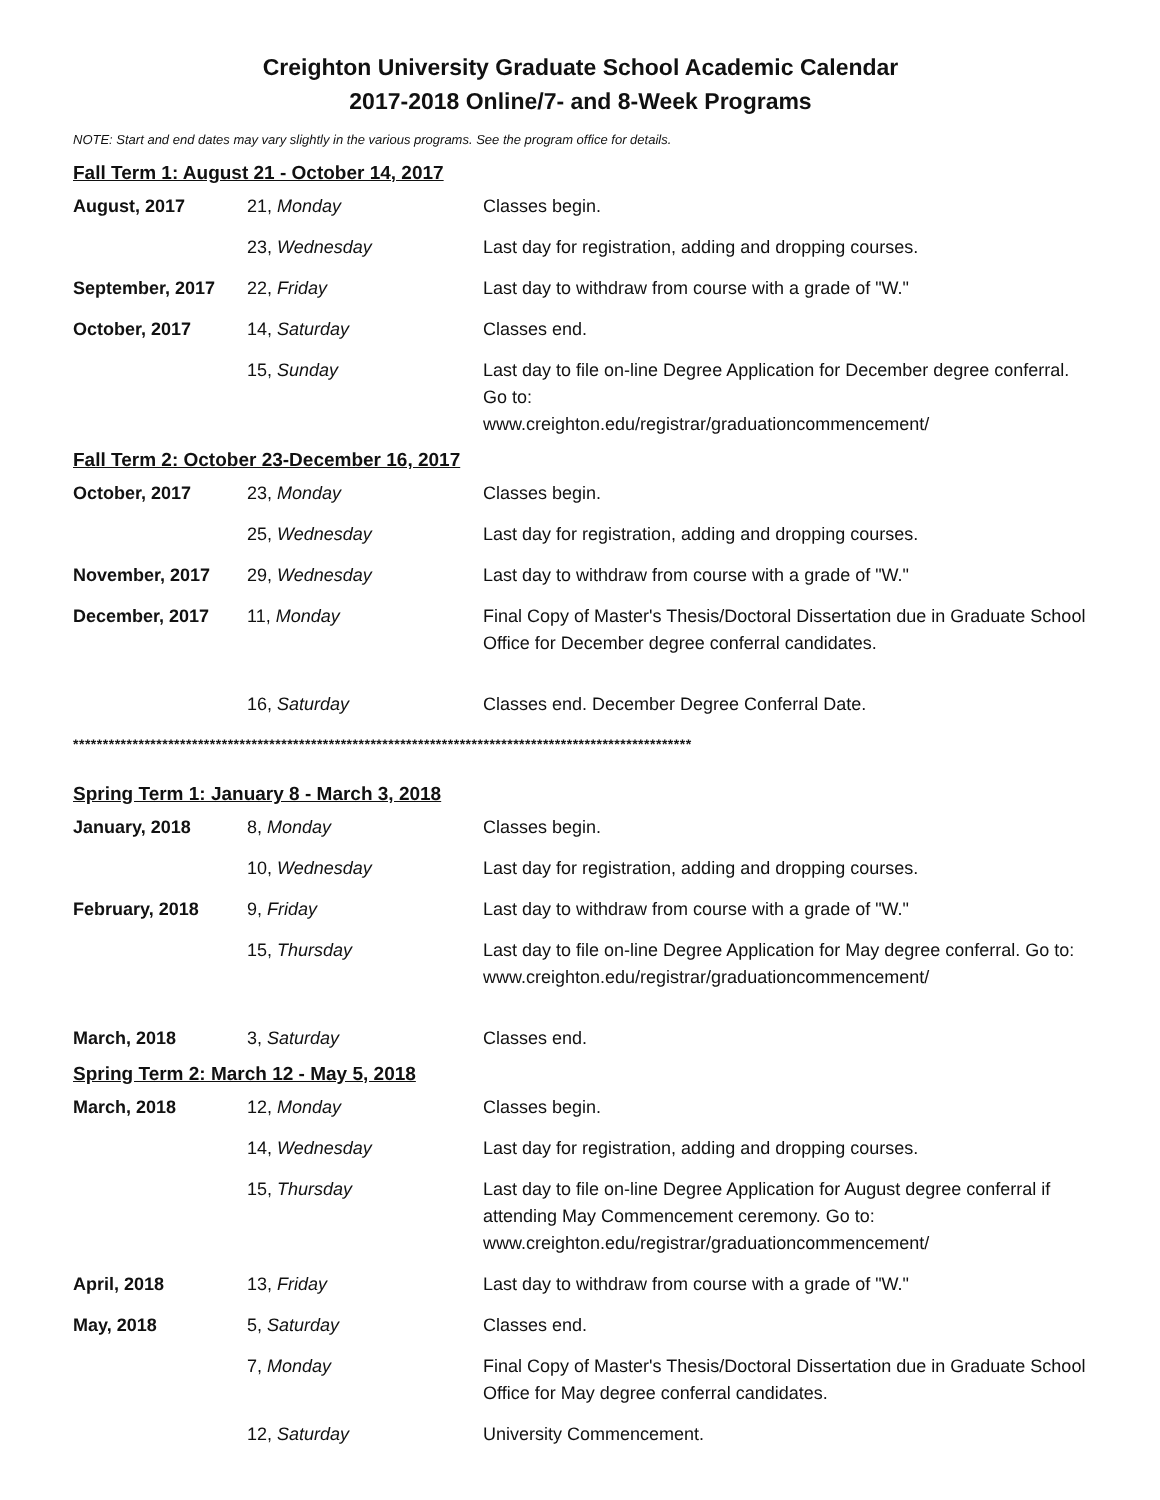Creighton University Graduate School Academic Calendar
2017-2018 Online/7- and 8-Week Programs
NOTE: Start and end dates may vary slightly in the various programs. See the program office for details.
Fall Term 1: August 21 - October 14, 2017
| August, 2017 | 21, Monday | Classes begin. |
| | 23, Wednesday | Last day for registration, adding and dropping courses. |
| September, 2017 | 22, Friday | Last day to withdraw from course with a grade of "W." |
| October, 2017 | 14, Saturday | Classes end. |
| | 15, Sunday | Last day to file on-line Degree Application for December degree conferral. Go to: www.creighton.edu/registrar/graduationcommencement/ |
Fall Term 2: October 23-December 16, 2017
| October, 2017 | 23, Monday | Classes begin. |
| | 25, Wednesday | Last day for registration, adding and dropping courses. |
| November, 2017 | 29, Wednesday | Last day to withdraw from course with a grade of "W." |
| December, 2017 | 11, Monday | Final Copy of Master's Thesis/Doctoral Dissertation due in Graduate School Office for December degree conferral candidates. |
| | 16, Saturday | Classes end. December Degree Conferral Date. |
********************************************************************************************************
Spring Term 1: January 8 - March 3, 2018
| January, 2018 | 8, Monday | Classes begin. |
| | 10, Wednesday | Last day for registration, adding and dropping courses. |
| February, 2018 | 9, Friday | Last day to withdraw from course with a grade of "W." |
| | 15, Thursday | Last day to file on-line Degree Application for May degree conferral. Go to: www.creighton.edu/registrar/graduationcommencement/ |
| March, 2018 | 3, Saturday | Classes end. |
Spring Term 2: March 12 - May 5, 2018
| March, 2018 | 12, Monday | Classes begin. |
| | 14, Wednesday | Last day for registration, adding and dropping courses. |
| | 15, Thursday | Last day to file on-line Degree Application for August degree conferral if attending May Commencement ceremony. Go to: www.creighton.edu/registrar/graduationcommencement/ |
| April, 2018 | 13, Friday | Last day to withdraw from course with a grade of "W." |
| May, 2018 | 5, Saturday | Classes end. |
| | 7, Monday | Final Copy of Master's Thesis/Doctoral Dissertation due in Graduate School Office for May degree conferral candidates. |
| | 12, Saturday | University Commencement. |